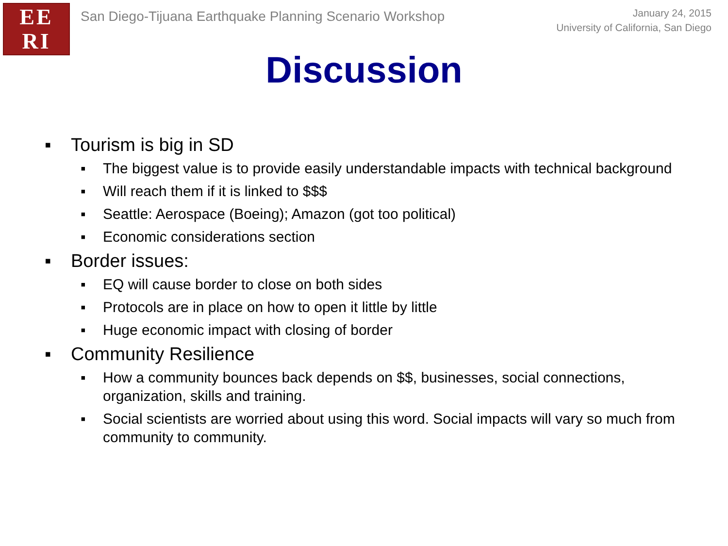EE
RI
San Diego-Tijuana Earthquake Planning Scenario Workshop
January 24, 2015
University of California, San Diego
Discussion
▪ Tourism is big in SD
▪ The biggest value is to provide easily understandable impacts with technical background
▪ Will reach them if it is linked to $$$
▪ Seattle: Aerospace (Boeing); Amazon (got too political)
▪ Economic considerations section
▪ Border issues:
▪ EQ will cause border to close on both sides
▪ Protocols are in place on how to open it little by little
▪ Huge economic impact with closing of border
▪ Community Resilience
▪ How a community bounces back depends on $$, businesses, social connections, organization, skills and training.
▪ Social scientists are worried about using this word. Social impacts will vary so much from community to community.